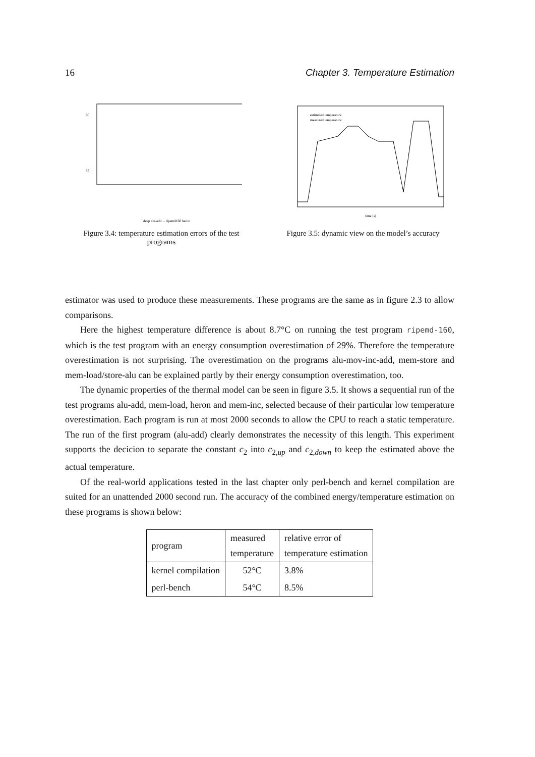16 Chapter 3. Temperature Estimation
60
35
sleep alu-add ... ripemd160 heron
Figure 3.4: temperature estimation errors of the test programs
estimated temperature
measured temperature
time [s]
Figure 3.5: dynamic view on the model’s accuracy
estimator was used to produce these measurements. These programs are the same as in figure 2.3 to allow comparisons.
Here the highest temperature difference is about 8.7°C on running the test program ripemd-160, which is the test program with an energy consumption overestimation of 29%. Therefore the temperature overestimation is not surprising. The overestimation on the programs alu-mov-inc-add, mem-store and mem-load/store-alu can be explained partly by their energy consumption overestimation, too.
The dynamic properties of the thermal model can be seen in figure 3.5. It shows a sequential run of the test programs alu-add, mem-load, heron and mem-inc, selected because of their particular low temperature overestimation. Each program is run at most 2000 seconds to allow the CPU to reach a static temperature. The run of the first program (alu-add) clearly demonstrates the necessity of this length. This experiment supports the decicion to separate the constant c<sub>2</sub> into c<sub>2,up</sub> and c<sub>2,down</sub> to keep the estimated above the actual temperature.
Of the real-world applications tested in the last chapter only perl-bench and kernel compilation are suited for an unattended 2000 second run. The accuracy of the combined energy/temperature estimation on these programs is shown below:
| program | measured temperature | relative error of temperature estimation |
| --- | --- | --- |
| kernel compilation | 52°C | 3.8% |
| perl-bench | 54°C | 8.5% |